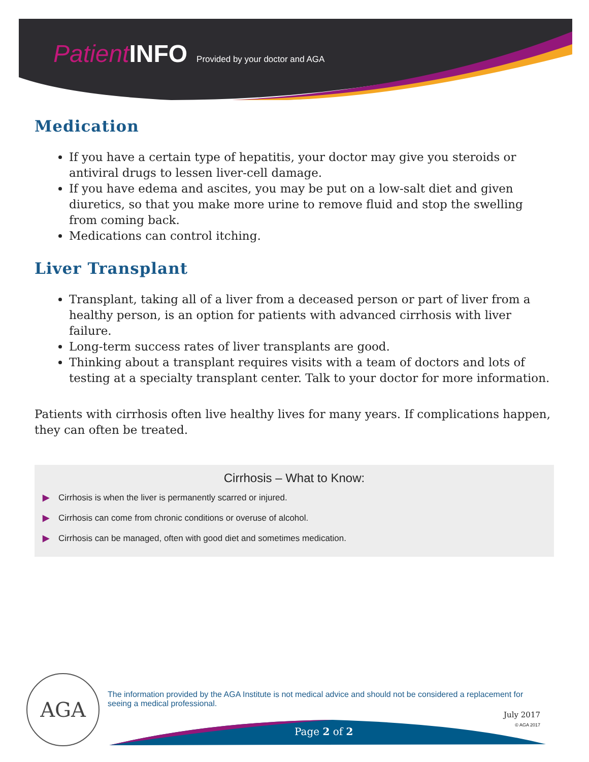Patient INFO Provided by your doctor and AGA
Medication
If you have a certain type of hepatitis, your doctor may give you steroids or antiviral drugs to lessen liver-cell damage.
If you have edema and ascites, you may be put on a low-salt diet and given diuretics, so that you make more urine to remove fluid and stop the swelling from coming back.
Medications can control itching.
Liver Transplant
Transplant, taking all of a liver from a deceased person or part of liver from a healthy person, is an option for patients with advanced cirrhosis with liver failure.
Long-term success rates of liver transplants are good.
Thinking about a transplant requires visits with a team of doctors and lots of testing at a specialty transplant center. Talk to your doctor for more information.
Patients with cirrhosis often live healthy lives for many years. If complications happen, they can often be treated.
Cirrhosis – What to Know:
▶ Cirrhosis is when the liver is permanently scarred or injured.
▶ Cirrhosis can come from chronic conditions or overuse of alcohol.
▶ Cirrhosis can be managed, often with good diet and sometimes medication.
AGA
The information provided by the AGA Institute is not medical advice and should not be considered a replacement for seeing a medical professional.
July 2017
© AGA 2017
Page 2 of 2